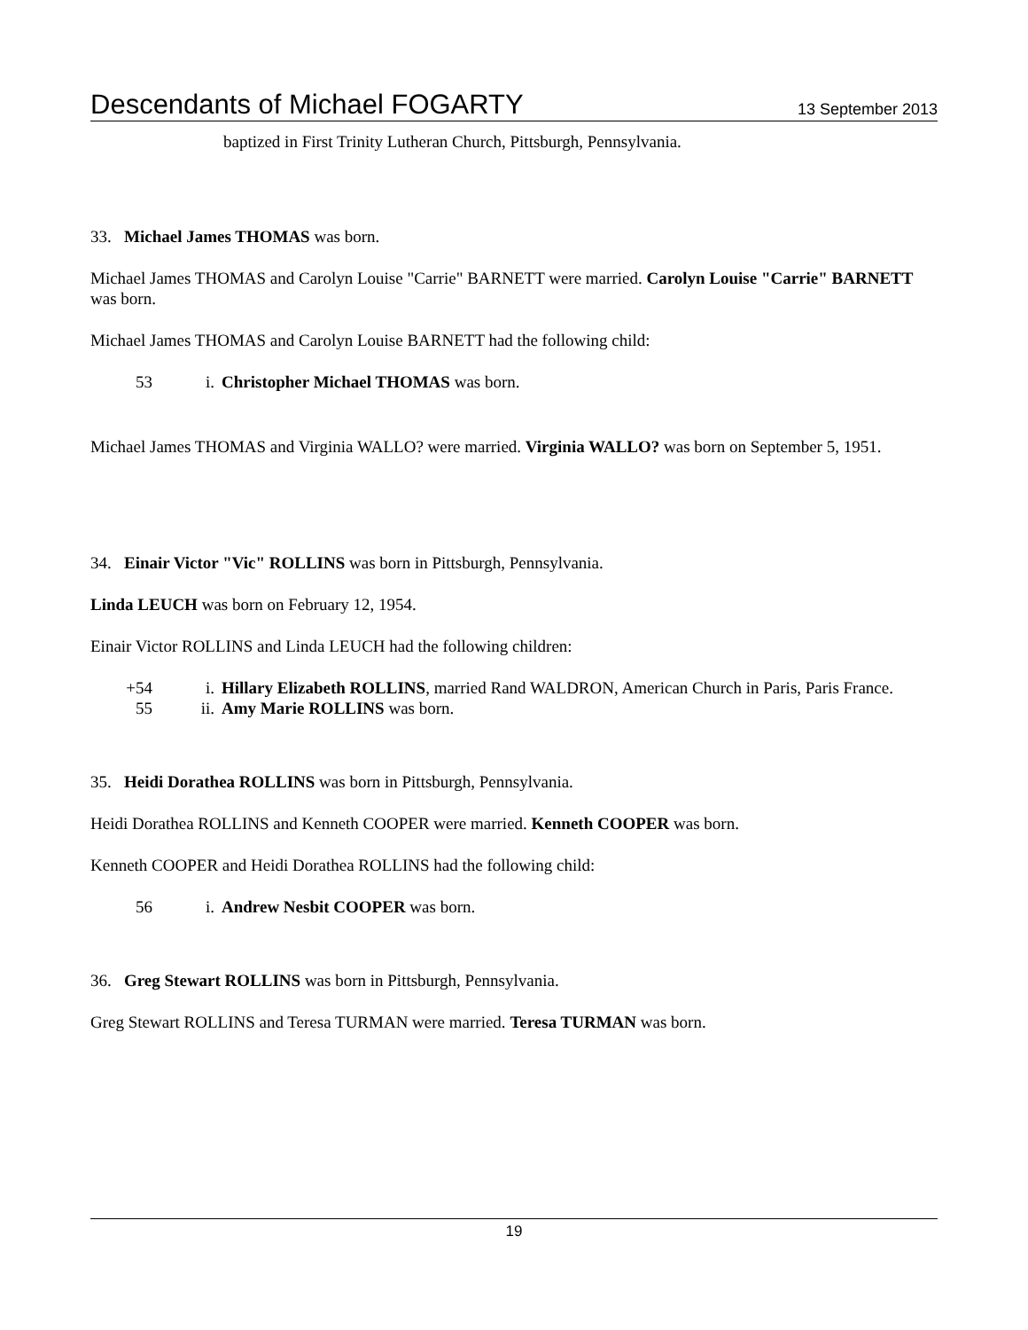Descendants of Michael FOGARTY 13 September 2013
baptized in First Trinity Lutheran Church, Pittsburgh, Pennsylvania.
33. Michael James THOMAS was born.
Michael James THOMAS and Carolyn Louise "Carrie" BARNETT were married. Carolyn Louise "Carrie" BARNETT was born.
Michael James THOMAS and Carolyn Louise BARNETT had the following child:
53 i. Christopher Michael THOMAS was born.
Michael James THOMAS and Virginia WALLO? were married. Virginia WALLO? was born on September 5, 1951.
34. Einair Victor "Vic" ROLLINS was born in Pittsburgh, Pennsylvania.
Linda LEUCH was born on February 12, 1954.
Einair Victor ROLLINS and Linda LEUCH had the following children:
+54 i. Hillary Elizabeth ROLLINS, married Rand WALDRON, American Church in Paris, Paris France.
55 ii. Amy Marie ROLLINS was born.
35. Heidi Dorathea ROLLINS was born in Pittsburgh, Pennsylvania.
Heidi Dorathea ROLLINS and Kenneth COOPER were married. Kenneth COOPER was born.
Kenneth COOPER and Heidi Dorathea ROLLINS had the following child:
56 i. Andrew Nesbit COOPER was born.
36. Greg Stewart ROLLINS was born in Pittsburgh, Pennsylvania.
Greg Stewart ROLLINS and Teresa TURMAN were married. Teresa TURMAN was born.
19